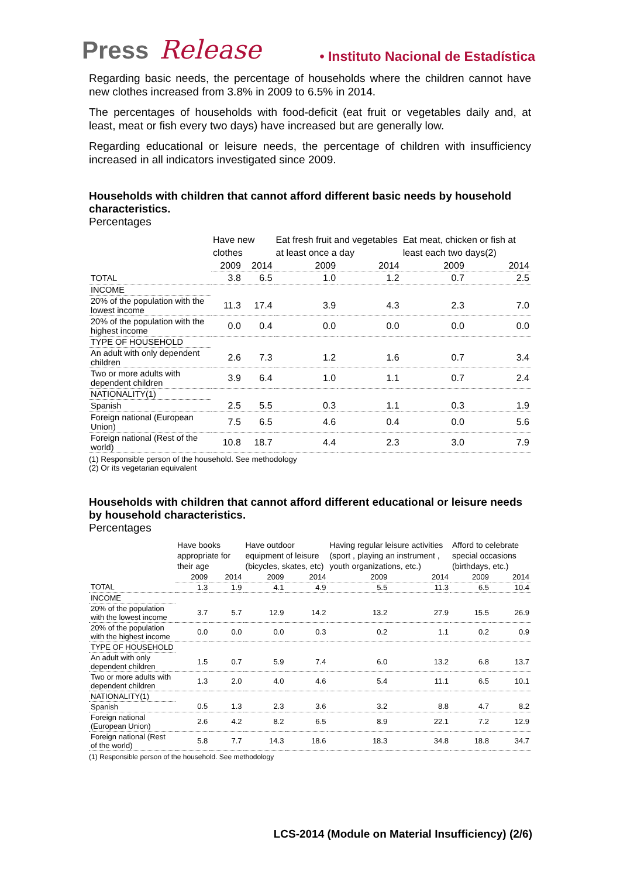Press Release • Instituto Nacional de Estadística
Regarding basic needs, the percentage of households where the children cannot have new clothes increased from 3.8% in 2009 to 6.5% in 2014.
The percentages of households with food-deficit (eat fruit or vegetables daily and, at least, meat or fish every two days) have increased but are generally low.
Regarding educational or leisure needs, the percentage of children with insufficiency increased in all indicators investigated since 2009.
Households with children that cannot afford different basic needs by household characteristics.
Percentages
| | Have new clothes | | Eat fresh fruit and vegetables at least once a day | | Eat meat, chicken or fish at least each two days(2) | |
| --- | --- | --- | --- | --- | --- | --- |
| | 2009 | 2014 | 2009 | 2014 | 2009 | 2014 |
| TOTAL | 3.8 | 6.5 | 1.0 | 1.2 | 0.7 | 2.5 |
| INCOME | | | | | | |
| 20% of the population with the lowest income | 11.3 | 17.4 | 3.9 | 4.3 | 2.3 | 7.0 |
| 20% of the population with the highest income | 0.0 | 0.4 | 0.0 | 0.0 | 0.0 | 0.0 |
| TYPE OF HOUSEHOLD | | | | | | |
| An adult with only dependent children | 2.6 | 7.3 | 1.2 | 1.6 | 0.7 | 3.4 |
| Two or more adults with dependent children | 3.9 | 6.4 | 1.0 | 1.1 | 0.7 | 2.4 |
| NATIONALITY(1) | | | | | | |
| Spanish | 2.5 | 5.5 | 0.3 | 1.1 | 0.3 | 1.9 |
| Foreign national (European Union) | 7.5 | 6.5 | 4.6 | 0.4 | 0.0 | 5.6 |
| Foreign national (Rest of the world) | 10.8 | 18.7 | 4.4 | 2.3 | 3.0 | 7.9 |
(1) Responsible person of the household. See methodology
(2) Or its vegetarian equivalent
Households with children that cannot afford different educational or leisure needs by household characteristics.
Percentages
| | Have books appropriate for their age | | Have outdoor equipment of leisure (bicycles, skates, etc) | | Having regular leisure activities (sport , playing an instrument , youth organizations, etc.) | | Afford to celebrate special occasions (birthdays, etc.) | |
| --- | --- | --- | --- | --- | --- | --- | --- | --- |
| | 2009 | 2014 | 2009 | 2014 | 2009 | 2014 | 2009 | 2014 |
| TOTAL | 1.3 | 1.9 | 4.1 | 4.9 | 5.5 | 11.3 | 6.5 | 10.4 |
| INCOME | | | | | | | | |
| 20% of the population with the lowest income | 3.7 | 5.7 | 12.9 | 14.2 | 13.2 | 27.9 | 15.5 | 26.9 |
| 20% of the population with the highest income | 0.0 | 0.0 | 0.0 | 0.3 | 0.2 | 1.1 | 0.2 | 0.9 |
| TYPE OF HOUSEHOLD | | | | | | | | |
| An adult with only dependent children | 1.5 | 0.7 | 5.9 | 7.4 | 6.0 | 13.2 | 6.8 | 13.7 |
| Two or more adults with dependent children | 1.3 | 2.0 | 4.0 | 4.6 | 5.4 | 11.1 | 6.5 | 10.1 |
| NATIONALITY(1) | | | | | | | | |
| Spanish | 0.5 | 1.3 | 2.3 | 3.6 | 3.2 | 8.8 | 4.7 | 8.2 |
| Foreign national (European Union) | 2.6 | 4.2 | 8.2 | 6.5 | 8.9 | 22.1 | 7.2 | 12.9 |
| Foreign national (Rest of the world) | 5.8 | 7.7 | 14.3 | 18.6 | 18.3 | 34.8 | 18.8 | 34.7 |
(1) Responsible person of the household. See methodology
LCS-2014 (Module on Material Insufficiency) (2/6)